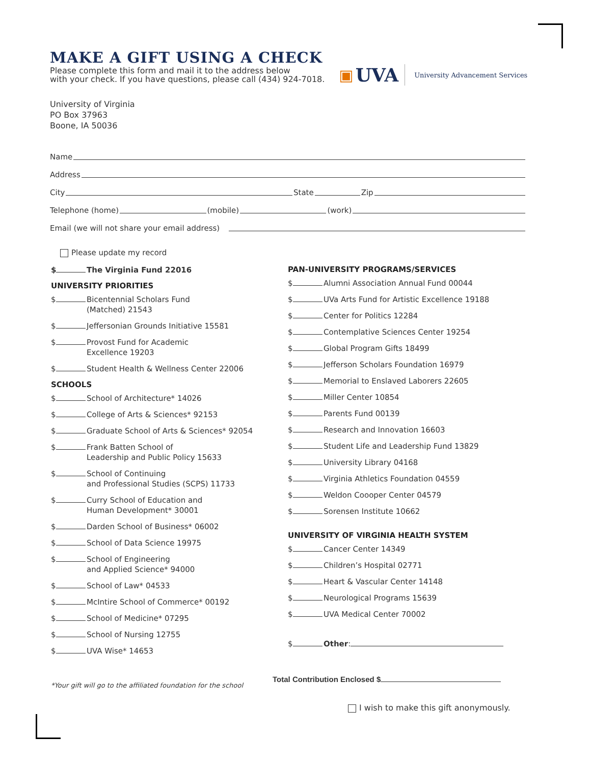MAKE A GIFT USING A CHECK
Please complete this form and mail it to the address below
with your check. If you have questions, please call (434) 924-7018.
▣ UVA University Advancement Services
University of Virginia
PO Box 37963
Boone, IA 50036
Name
Address
City State Zip
Telephone (home) (mobile) (work)
Email (we will not share your email address)
Please update my record
$ The Virginia Fund 22016
UNIVERSITY PRIORITIES
$ Bicentennial Scholars Fund
(Matched) 21543
$ Jeffersonian Grounds Initiative 15581
$ Provost Fund for Academic
Excellence 19203
$ Student Health & Wellness Center 22006
SCHOOLS
$ School of Architecture* 14026
$ College of Arts & Sciences* 92153
$ Graduate School of Arts & Sciences* 92054
$ Frank Batten School of
Leadership and Public Policy 15633
$ School of Continuing
and Professional Studies (SCPS) 11733
$ Curry School of Education and
Human Development* 30001
$ Darden School of Business* 06002
$ School of Data Science 19975
$ School of Engineering
and Applied Science* 94000
$ School of Law* 04533
$ McIntire School of Commerce* 00192
$ School of Medicine* 07295
$ School of Nursing 12755
$ UVA Wise* 14653
*Your gift will go to the affiliated foundation for the school
PAN-UNIVERSITY PROGRAMS/SERVICES
$ Alumni Association Annual Fund 00044
$ UVa Arts Fund for Artistic Excellence 19188
$ Center for Politics 12284
$ Contemplative Sciences Center 19254
$ Global Program Gifts 18499
$ Jefferson Scholars Foundation 16979
$ Memorial to Enslaved Laborers 22605
$ Miller Center 10854
$ Parents Fund 00139
$ Research and Innovation 16603
$ Student Life and Leadership Fund 13829
$ University Library 04168
$ Virginia Athletics Foundation 04559
$ Weldon Coooper Center 04579
$ Sorensen Institute 10662
UNIVERSITY OF VIRGINIA HEALTH SYSTEM
$ Cancer Center 14349
$ Children’s Hospital 02771
$ Heart & Vascular Center 14148
$ Neurological Programs 15639
$ UVA Medical Center 70002
$ Other:
Total Contribution Enclosed $
I wish to make this gift anonymously.